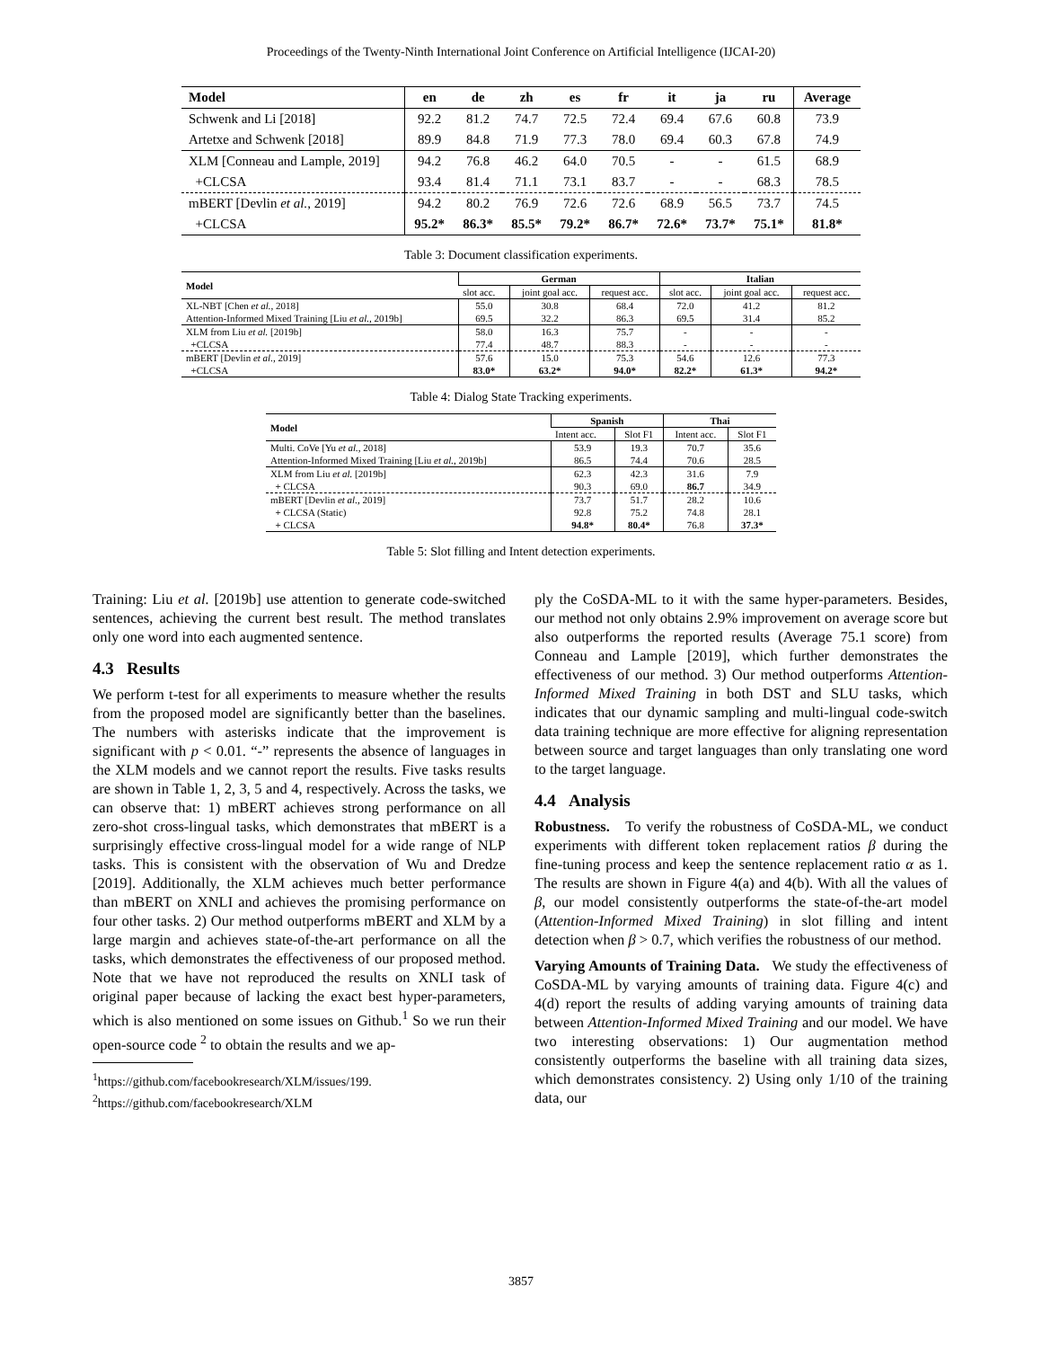Proceedings of the Twenty-Ninth International Joint Conference on Artificial Intelligence (IJCAI-20)
| Model | en | de | zh | es | fr | it | ja | ru | Average |
| --- | --- | --- | --- | --- | --- | --- | --- | --- | --- |
| Schwenk and Li [2018] | 92.2 | 81.2 | 74.7 | 72.5 | 72.4 | 69.4 | 67.6 | 60.8 | 73.9 |
| Artetxe and Schwenk [2018] | 89.9 | 84.8 | 71.9 | 77.3 | 78.0 | 69.4 | 60.3 | 67.8 | 74.9 |
| XLM [Conneau and Lample, 2019] | 94.2 | 76.8 | 46.2 | 64.0 | 70.5 | - | - | 61.5 | 68.9 |
| +CLCSA | 93.4 | 81.4 | 71.1 | 73.1 | 83.7 | - | - | 68.3 | 78.5 |
| mBERT [Devlin et al. , 2019] | 94.2 | 80.2 | 76.9 | 72.6 | 72.6 | 68.9 | 56.5 | 73.7 | 74.5 |
| +CLCSA | 95.2* | 86.3* | 85.5* | 79.2* | 86.7* | 72.6* | 73.7* | 75.1* | 81.8* |
Table 3: Document classification experiments.
| Model | German | | | Italian | | |
| --- | --- | --- | --- | --- | --- | --- |
| | slot acc. | joint goal acc. | request acc. | slot acc. | joint goal acc. | request acc. |
| XL-NBT [Chen et al. , 2018] | 55.0 | 30.8 | 68.4 | 72.0 | 41.2 | 81.2 |
| Attention-Informed Mixed Training [Liu et al. , 2019b] | 69.5 | 32.2 | 86.3 | 69.5 | 31.4 | 85.2 |
| XLM from Liu et al. [2019b] | 58.0 | 16.3 | 75.7 | - | - | - |
| +CLCSA | 77.4 | 48.7 | 88.3 | - | - | - |
| mBERT [Devlin et al. , 2019] | 57.6 | 15.0 | 75.3 | 54.6 | 12.6 | 77.3 |
| +CLCSA | 83.0* | 63.2* | 94.0* | 82.2* | 61.3* | 94.2* |
Table 4: Dialog State Tracking experiments.
| Model | Spanish | | Thai | |
| --- | --- | --- | --- | --- |
| | Intent acc. | Slot F1 | Intent acc. | Slot F1 |
| Multi. CoVe [Yu et al. , 2018] | 53.9 | 19.3 | 70.7 | 35.6 |
| Attention-Informed Mixed Training [Liu et al. , 2019b] | 86.5 | 74.4 | 70.6 | 28.5 |
| XLM from Liu et al. [2019b] | 62.3 | 42.3 | 31.6 | 7.9 |
| + CLCSA | 90.3 | 69.0 | 86.7 | 34.9 |
| mBERT [Devlin et al. , 2019] | 73.7 | 51.7 | 28.2 | 10.6 |
| + CLCSA (Static) | 92.8 | 75.2 | 74.8 | 28.1 |
| + CLCSA | 94.8* | 80.4* | 76.8 | 37.3* |
Table 5: Slot filling and Intent detection experiments.
Training: Liu et al. [2019b] use attention to generate code-switched sentences, achieving the current best result. The method translates only one word into each augmented sentence.
4.3 Results
We perform t-test for all experiments to measure whether the results from the proposed model are significantly better than the baselines. The numbers with asterisks indicate that the improvement is significant with p < 0.01. “-” represents the absence of languages in the XLM models and we cannot report the results. Five tasks results are shown in Table 1, 2, 3, 5 and 4, respectively. Across the tasks, we can observe that: 1) mBERT achieves strong performance on all zero-shot cross-lingual tasks, which demonstrates that mBERT is a surprisingly effective cross-lingual model for a wide range of NLP tasks. This is consistent with the observation of Wu and Dredze [2019]. Additionally, the XLM achieves much better performance than mBERT on XNLI and achieves the promising performance on four other tasks. 2) Our method outperforms mBERT and XLM by a large margin and achieves state-of-the-art performance on all the tasks, which demonstrates the effectiveness of our proposed method. Note that we have not reproduced the results on XNLI task of original paper because of lacking the exact best hyper-parameters, which is also mentioned on some issues on Github.<sup>1</sup> So we run their open-source code <sup>2</sup> to obtain the results and we ap-
<sup>1</sup> https://github.com/facebookresearch/XLM/issues/199.
<sup>2</sup> https://github.com/facebookresearch/XLM
ply the CoSDA-ML to it with the same hyper-parameters. Besides, our method not only obtains 2.9% improvement on average score but also outperforms the reported results (Average 75.1 score) from Conneau and Lample [2019], which further demonstrates the effectiveness of our method. 3) Our method outperforms Attention-Informed Mixed Training in both DST and SLU tasks, which indicates that our dynamic sampling and multi-lingual code-switch data training technique are more effective for aligning representation between source and target languages than only translating one word to the target language.
4.4 Analysis
Robustness. To verify the robustness of CoSDA-ML, we conduct experiments with different token replacement ratios β during the fine-tuning process and keep the sentence replacement ratio α as 1. The results are shown in Figure 4(a) and 4(b). With all the values of β, our model consistently outperforms the state-of-the-art model (Attention-Informed Mixed Training) in slot filling and intent detection when β > 0.7, which verifies the robustness of our method.
Varying Amounts of Training Data. We study the effectiveness of CoSDA-ML by varying amounts of training data. Figure 4(c) and 4(d) report the results of adding varying amounts of training data between Attention-Informed Mixed Training and our model. We have two interesting observations: 1) Our augmentation method consistently outperforms the baseline with all training data sizes, which demonstrates consistency. 2) Using only 1/10 of the training data, our
3857